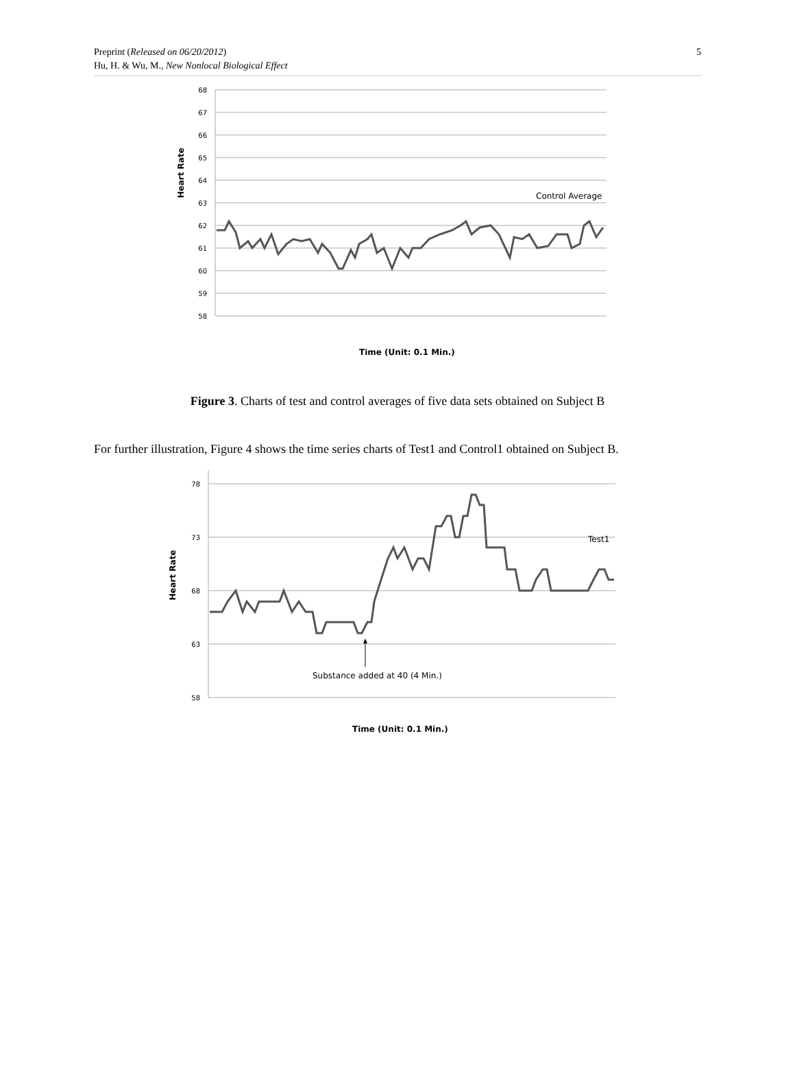Preprint (Released on 06/20/2012)
Hu, H. & Wu, M., New Nonlocal Biological Effect
5
68
67
66
65
64
63
62
61
60
59
58
Heart Rate
Control Average
Time (Unit: 0.1 Min.)
Figure 3. Charts of test and control averages of five data sets obtained on Subject B
For further illustration, Figure 4 shows the time series charts of Test1 and Control1 obtained on Subject B.
78
73
68
63
58
Heart Rate
Test1
Substance added at 40 (4 Min.)
Time (Unit: 0.1 Min.)